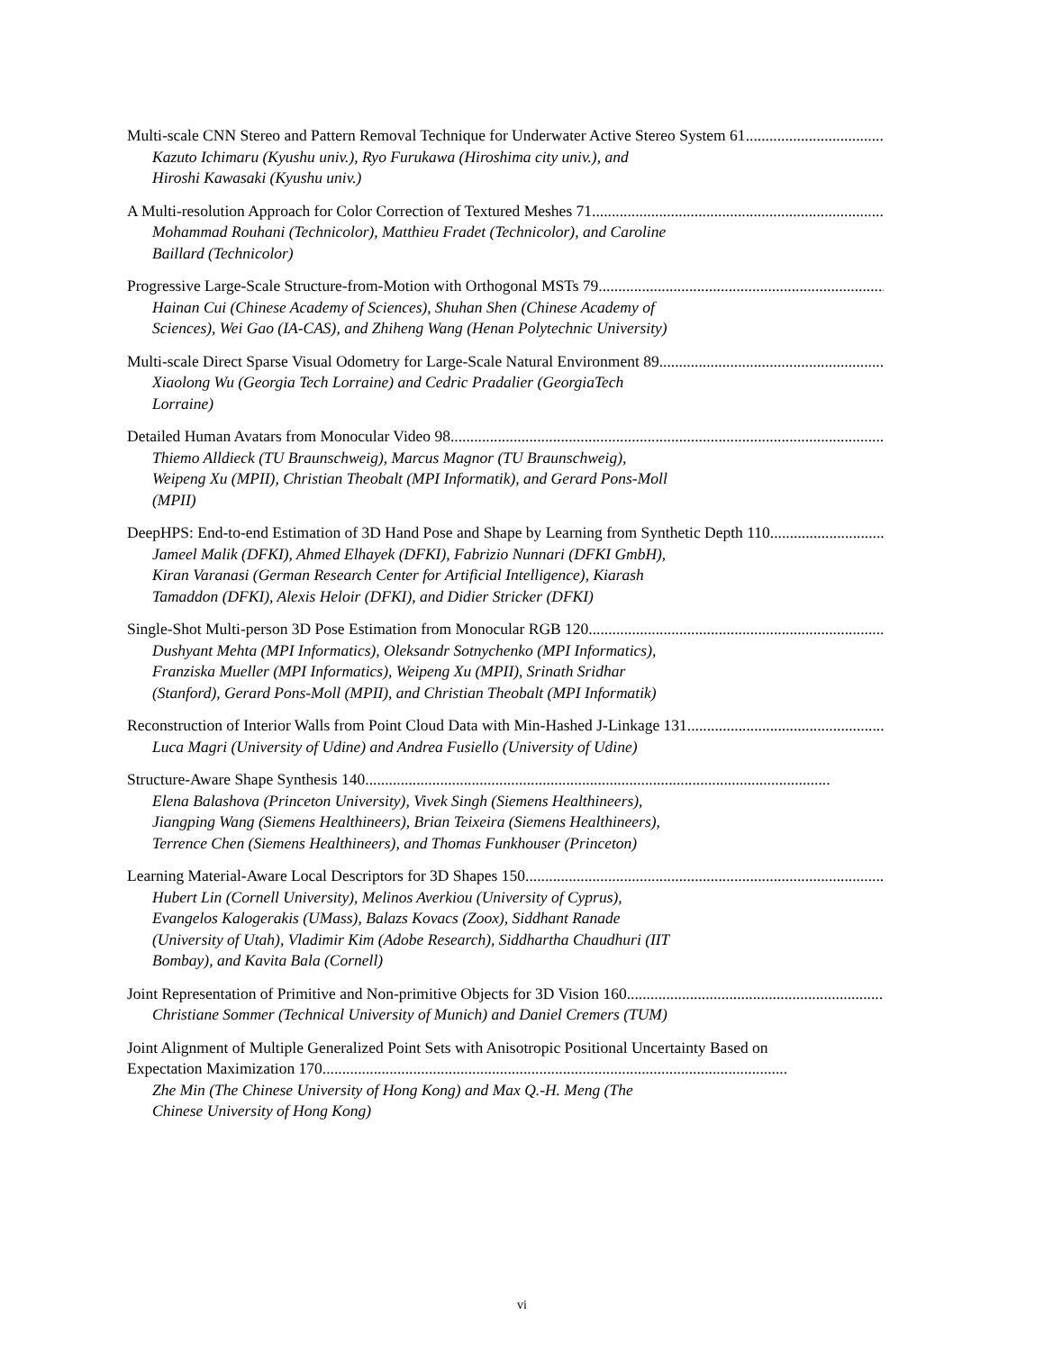Multi-scale CNN Stereo and Pattern Removal Technique for Underwater Active Stereo System 61......................................................................................................................
Kazuto Ichimaru (Kyushu univ.), Ryo Furukawa (Hiroshima city univ.), and Hiroshi Kawasaki (Kyushu univ.)
A Multi-resolution Approach for Color Correction of Textured Meshes 71......................................................................................................................
Mohammad Rouhani (Technicolor), Matthieu Fradet (Technicolor), and Caroline Baillard (Technicolor)
Progressive Large-Scale Structure-from-Motion with Orthogonal MSTs 79......................................................................................................................
Hainan Cui (Chinese Academy of Sciences), Shuhan Shen (Chinese Academy of Sciences), Wei Gao (IA-CAS), and Zhiheng Wang (Henan Polytechnic University)
Multi-scale Direct Sparse Visual Odometry for Large-Scale Natural Environment 89......................................................................................................................
Xiaolong Wu (Georgia Tech Lorraine) and Cedric Pradalier (GeorgiaTech Lorraine)
Detailed Human Avatars from Monocular Video 98......................................................................................................................
Thiemo Alldieck (TU Braunschweig), Marcus Magnor (TU Braunschweig), Weipeng Xu (MPII), Christian Theobalt (MPI Informatik), and Gerard Pons-Moll (MPII)
DeepHPS: End-to-end Estimation of 3D Hand Pose and Shape by Learning from Synthetic Depth 110......................................................................................................................
Jameel Malik (DFKI), Ahmed Elhayek (DFKI), Fabrizio Nunnari (DFKI GmbH), Kiran Varanasi (German Research Center for Artificial Intelligence), Kiarash Tamaddon (DFKI), Alexis Heloir (DFKI), and Didier Stricker (DFKI)
Single-Shot Multi-person 3D Pose Estimation from Monocular RGB 120......................................................................................................................
Dushyant Mehta (MPI Informatics), Oleksandr Sotnychenko (MPI Informatics), Franziska Mueller (MPI Informatics), Weipeng Xu (MPII), Srinath Sridhar (Stanford), Gerard Pons-Moll (MPII), and Christian Theobalt (MPI Informatik)
Reconstruction of Interior Walls from Point Cloud Data with Min-Hashed J-Linkage 131......................................................................................................................
Luca Magri (University of Udine) and Andrea Fusiello (University of Udine)
Structure-Aware Shape Synthesis 140......................................................................................................................
Elena Balashova (Princeton University), Vivek Singh (Siemens Healthineers), Jiangping Wang (Siemens Healthineers), Brian Teixeira (Siemens Healthineers), Terrence Chen (Siemens Healthineers), and Thomas Funkhouser (Princeton)
Learning Material-Aware Local Descriptors for 3D Shapes 150......................................................................................................................
Hubert Lin (Cornell University), Melinos Averkiou (University of Cyprus), Evangelos Kalogerakis (UMass), Balazs Kovacs (Zoox), Siddhant Ranade (University of Utah), Vladimir Kim (Adobe Research), Siddhartha Chaudhuri (IIT Bombay), and Kavita Bala (Cornell)
Joint Representation of Primitive and Non-primitive Objects for 3D Vision 160......................................................................................................................
Christiane Sommer (Technical University of Munich) and Daniel Cremers (TUM)
Joint Alignment of Multiple Generalized Point Sets with Anisotropic Positional Uncertainty Based on
Expectation Maximization 170......................................................................................................................
Zhe Min (The Chinese University of Hong Kong) and Max Q.-H. Meng (The Chinese University of Hong Kong)
vi